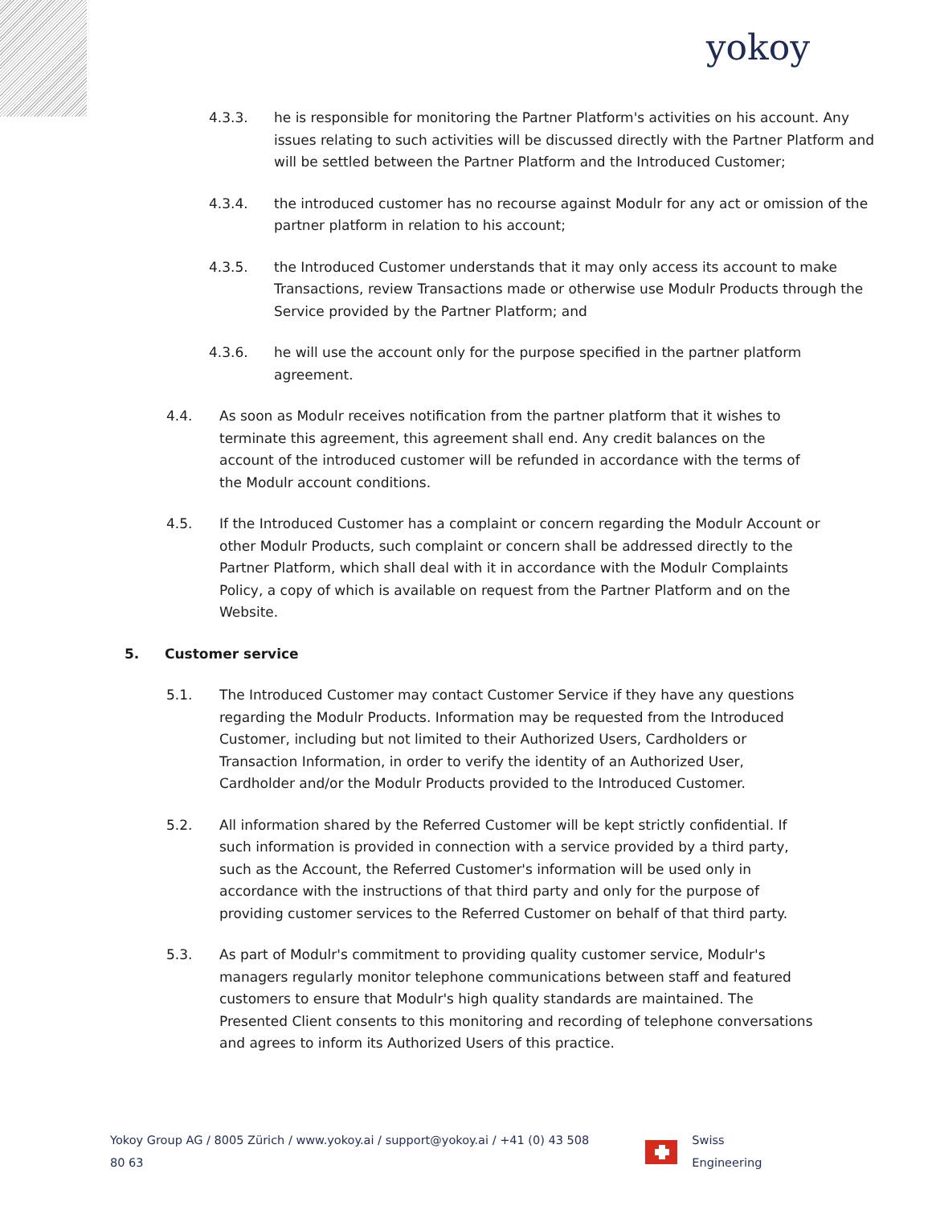yokoy
4.3.3. he is responsible for monitoring the Partner Platform's activities on his account. Any issues relating to such activities will be discussed directly with the Partner Platform and will be settled between the Partner Platform and the Introduced Customer;
4.3.4. the introduced customer has no recourse against Modulr for any act or omission of the partner platform in relation to his account;
4.3.5. the Introduced Customer understands that it may only access its account to make Transactions, review Transactions made or otherwise use Modulr Products through the Service provided by the Partner Platform; and
4.3.6. he will use the account only for the purpose specified in the partner platform agreement.
4.4. As soon as Modulr receives notification from the partner platform that it wishes to terminate this agreement, this agreement shall end. Any credit balances on the account of the introduced customer will be refunded in accordance with the terms of the Modulr account conditions.
4.5. If the Introduced Customer has a complaint or concern regarding the Modulr Account or other Modulr Products, such complaint or concern shall be addressed directly to the Partner Platform, which shall deal with it in accordance with the Modulr Complaints Policy, a copy of which is available on request from the Partner Platform and on the Website.
5. Customer service
5.1. The Introduced Customer may contact Customer Service if they have any questions regarding the Modulr Products. Information may be requested from the Introduced Customer, including but not limited to their Authorized Users, Cardholders or Transaction Information, in order to verify the identity of an Authorized User, Cardholder and/or the Modulr Products provided to the Introduced Customer.
5.2. All information shared by the Referred Customer will be kept strictly confidential. If such information is provided in connection with a service provided by a third party, such as the Account, the Referred Customer's information will be used only in accordance with the instructions of that third party and only for the purpose of providing customer services to the Referred Customer on behalf of that third party.
5.3. As part of Modulr's commitment to providing quality customer service, Modulr's managers regularly monitor telephone communications between staff and featured customers to ensure that Modulr's high quality standards are maintained. The Presented Client consents to this monitoring and recording of telephone conversations and agrees to inform its Authorized Users of this practice.
Yokoy Group AG / 8005 Zürich / www.yokoy.ai / support@yokoy.ai / +41 (0) 43 508 80 63
Swiss Engineering